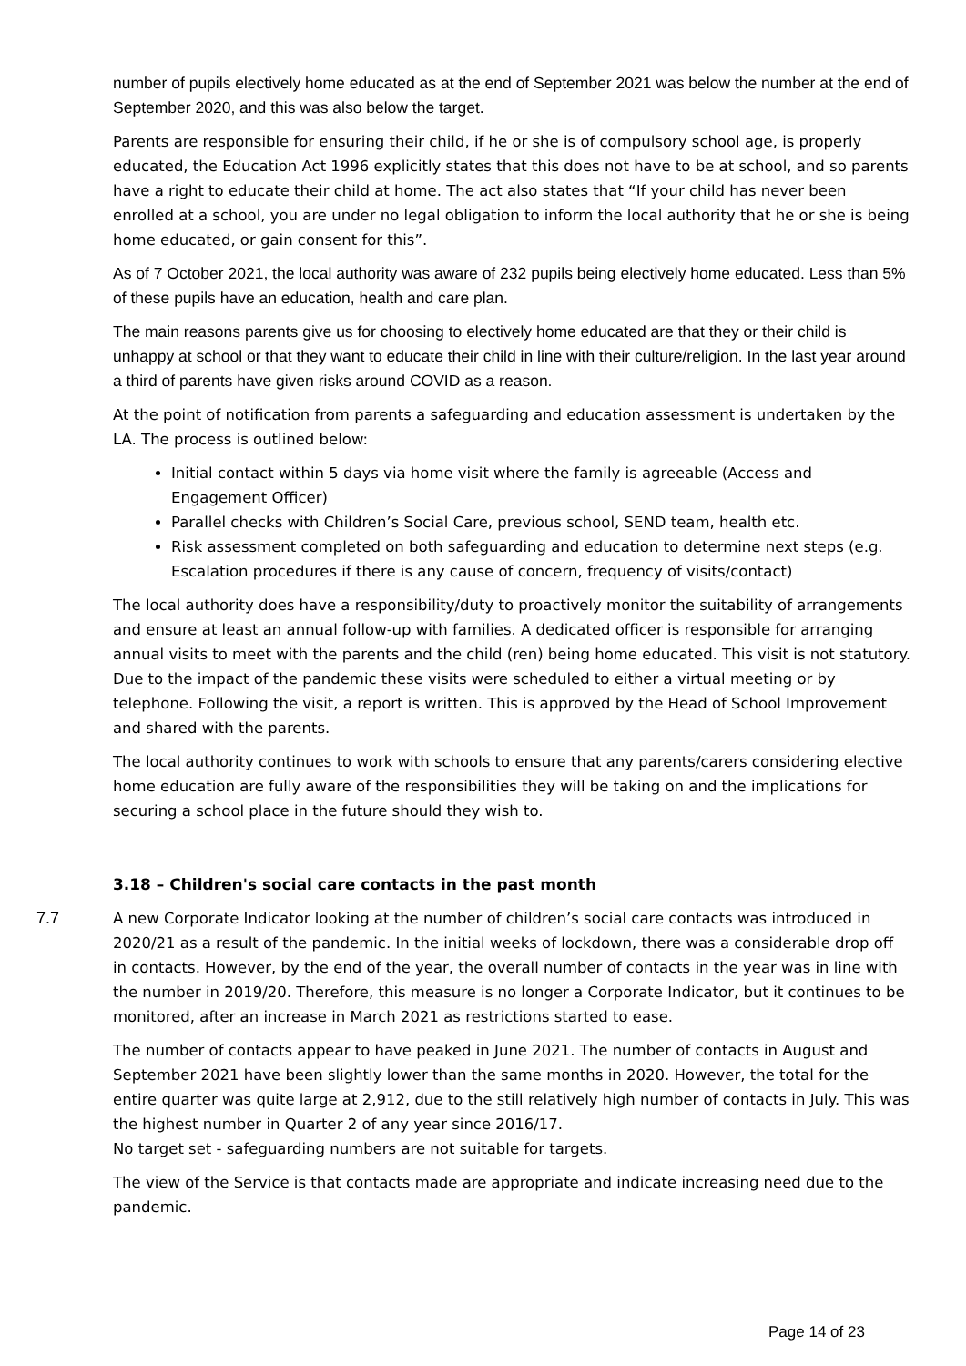number of pupils electively home educated as at the end of September 2021 was below the number at the end of September 2020, and this was also below the target.
Parents are responsible for ensuring their child, if he or she is of compulsory school age, is properly educated, the Education Act 1996 explicitly states that this does not have to be at school, and so parents have a right to educate their child at home. The act also states that “If your child has never been enrolled at a school, you are under no legal obligation to inform the local authority that he or she is being home educated, or gain consent for this”.
As of 7 October 2021, the local authority was aware of 232 pupils being electively home educated. Less than 5% of these pupils have an education, health and care plan.
The main reasons parents give us for choosing to electively home educated are that they or their child is unhappy at school or that they want to educate their child in line with their culture/religion. In the last year around a third of parents have given risks around COVID as a reason.
At the point of notification from parents a safeguarding and education assessment is undertaken by the LA. The process is outlined below:
Initial contact within 5 days via home visit where the family is agreeable (Access and Engagement Officer)
Parallel checks with Children’s Social Care, previous school, SEND team, health etc.
Risk assessment completed on both safeguarding and education to determine next steps (e.g. Escalation procedures if there is any cause of concern, frequency of visits/contact)
The local authority does have a responsibility/duty to proactively monitor the suitability of arrangements and ensure at least an annual follow-up with families. A dedicated officer is responsible for arranging annual visits to meet with the parents and the child (ren) being home educated. This visit is not statutory. Due to the impact of the pandemic these visits were scheduled to either a virtual meeting or by telephone. Following the visit, a report is written. This is approved by the Head of School Improvement and shared with the parents.
The local authority continues to work with schools to ensure that any parents/carers considering elective home education are fully aware of the responsibilities they will be taking on and the implications for securing a school place in the future should they wish to.
3.18 – Children's social care contacts in the past month
7.7 A new Corporate Indicator looking at the number of children’s social care contacts was introduced in 2020/21 as a result of the pandemic. In the initial weeks of lockdown, there was a considerable drop off in contacts. However, by the end of the year, the overall number of contacts in the year was in line with the number in 2019/20. Therefore, this measure is no longer a Corporate Indicator, but it continues to be monitored, after an increase in March 2021 as restrictions started to ease.
The number of contacts appear to have peaked in June 2021. The number of contacts in August and September 2021 have been slightly lower than the same months in 2020. However, the total for the entire quarter was quite large at 2,912, due to the still relatively high number of contacts in July. This was the highest number in Quarter 2 of any year since 2016/17.
No target set - safeguarding numbers are not suitable for targets.
The view of the Service is that contacts made are appropriate and indicate increasing need due to the pandemic.
Page 14 of 23